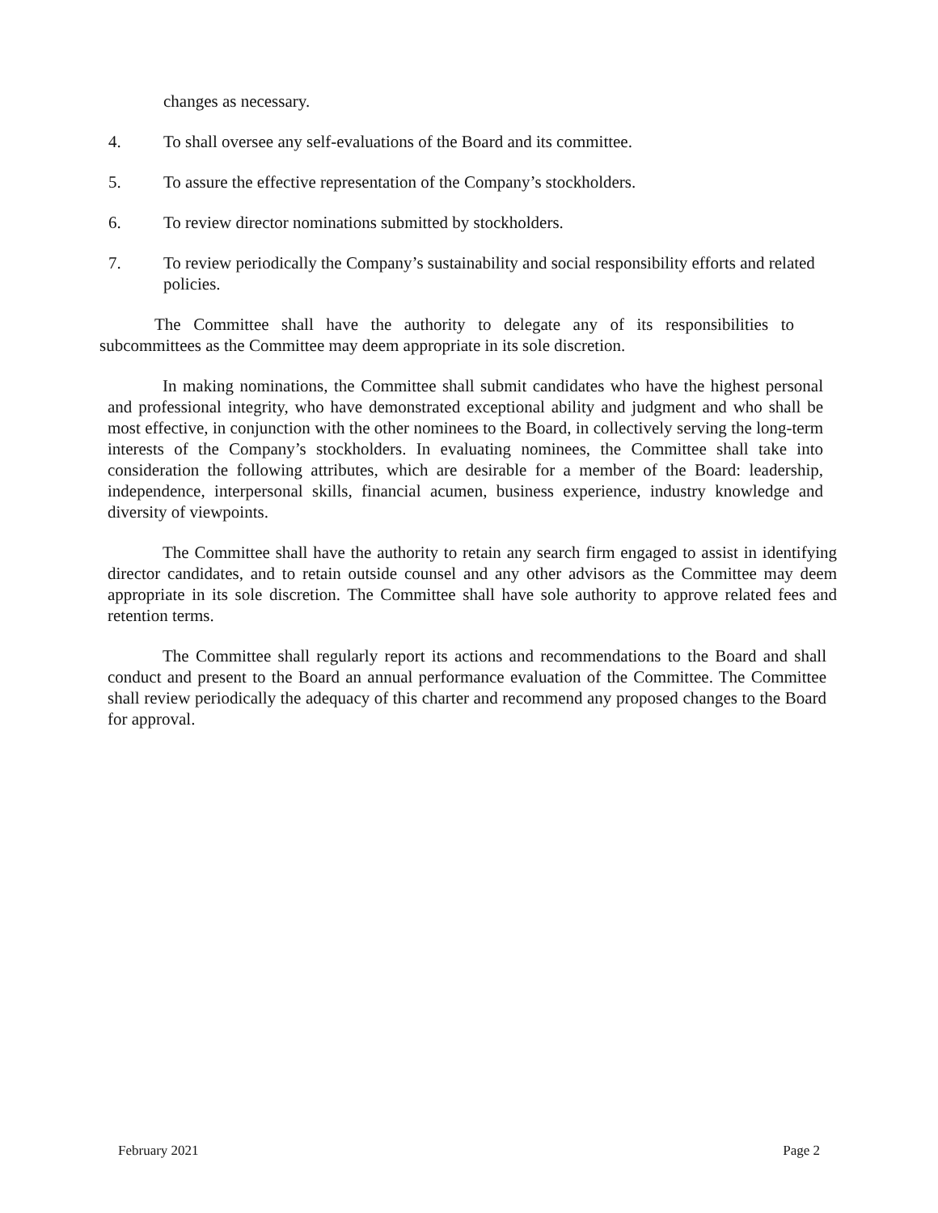changes as necessary.
4. To shall oversee any self-evaluations of the Board and its committee.
5. To assure the effective representation of the Company’s stockholders.
6. To review director nominations submitted by stockholders.
7. To review periodically the Company’s sustainability and social responsibility efforts and related policies.
The Committee shall have the authority to delegate any of its responsibilities to subcommittees as the Committee may deem appropriate in its sole discretion.
In making nominations, the Committee shall submit candidates who have the highest personal and professional integrity, who have demonstrated exceptional ability and judgment and who shall be most effective, in conjunction with the other nominees to the Board, in collectively serving the long-term interests of the Company’s stockholders. In evaluating nominees, the Committee shall take into consideration the following attributes, which are desirable for a member of the Board: leadership, independence, interpersonal skills, financial acumen, business experience, industry knowledge and diversity of viewpoints.
The Committee shall have the authority to retain any search firm engaged to assist in identifying director candidates, and to retain outside counsel and any other advisors as the Committee may deem appropriate in its sole discretion. The Committee shall have sole authority to approve related fees and retention terms.
The Committee shall regularly report its actions and recommendations to the Board and shall conduct and present to the Board an annual performance evaluation of the Committee. The Committee shall review periodically the adequacy of this charter and recommend any proposed changes to the Board for approval.
February 2021 Page 2